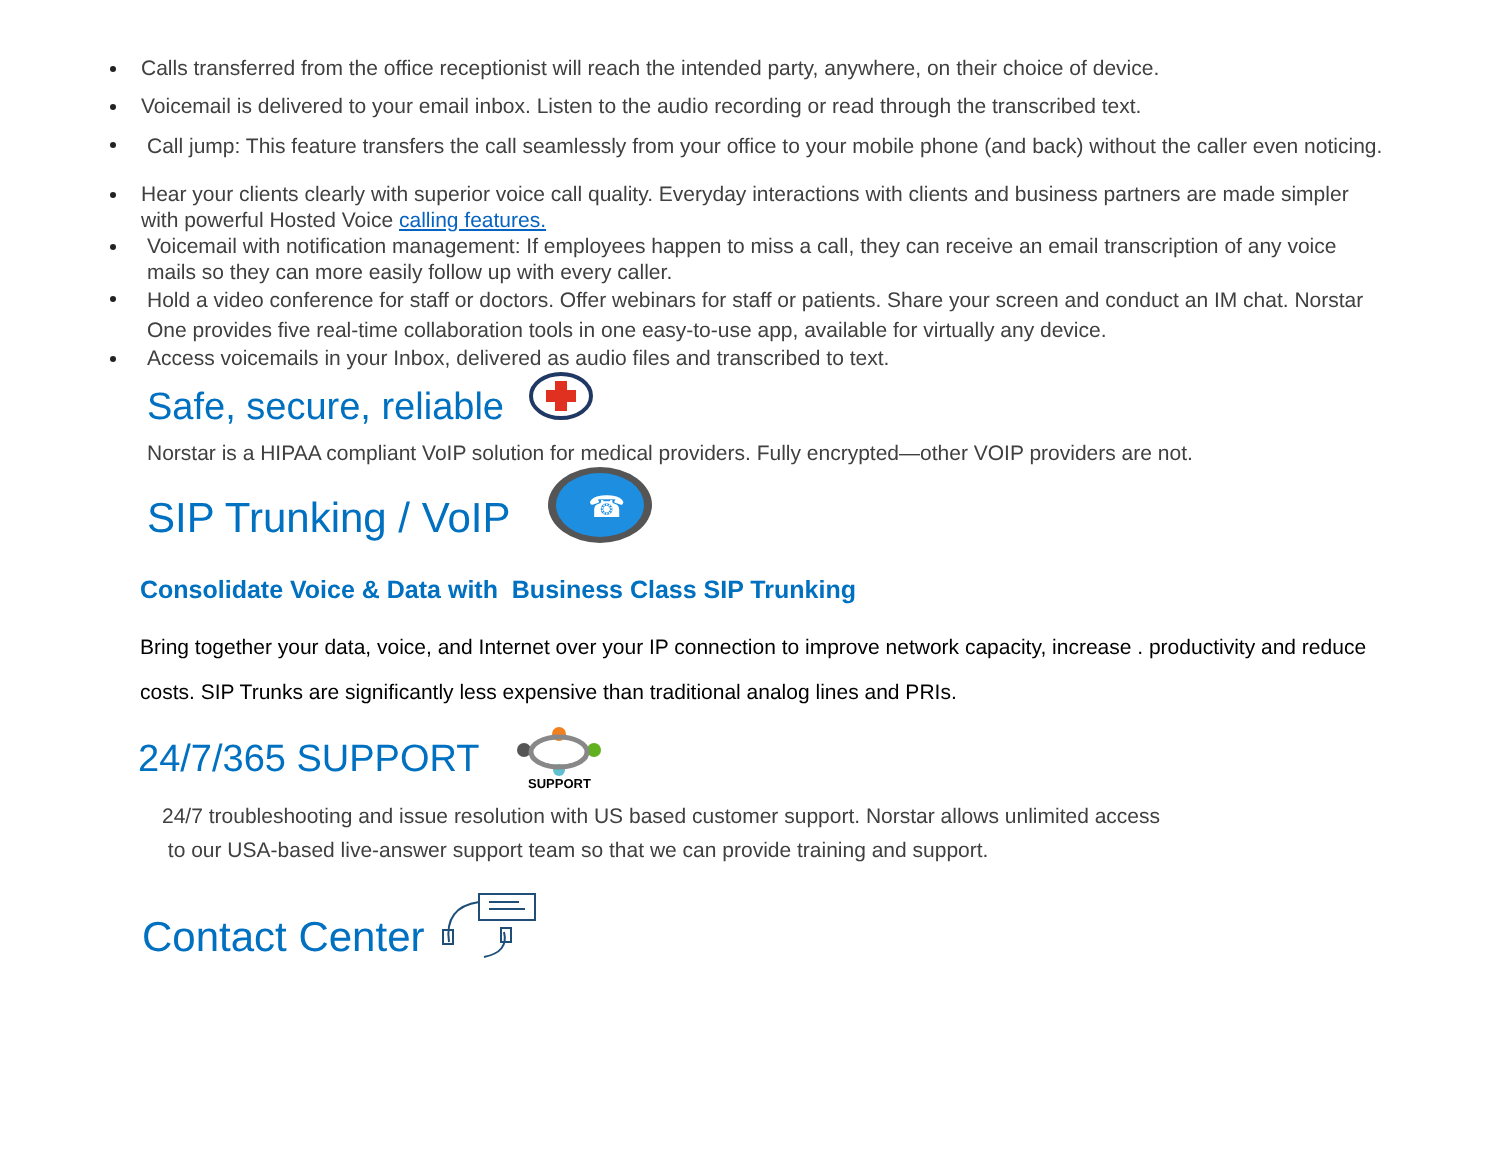Calls transferred from the office receptionist will reach the intended party, anywhere, on their choice of device.
Voicemail is delivered to your email inbox. Listen to the audio recording or read through the transcribed text.
Call jump: This feature transfers the call seamlessly from your office to your mobile phone (and back) without the caller even noticing.
Hear your clients clearly with superior voice call quality. Everyday interactions with clients and business partners are made simpler with powerful Hosted Voice calling features.
Voicemail with notification management: If employees happen to miss a call, they can receive an email transcription of any voice mails so they can more easily follow up with every caller.
Hold a video conference for staff or doctors. Offer webinars for staff or patients. Share your screen and conduct an IM chat. Norstar One provides five real-time collaboration tools in one easy-to-use app, available for virtually any device.
Access voicemails in your Inbox, delivered as audio files and transcribed to text.
Safe, secure, reliable
Norstar is a HIPAA compliant VoIP solution for medical providers. Fully encrypted—other VOIP providers are not.
SIP Trunking / VoIP
☎
Consolidate Voice & Data with Business Class SIP Trunking
Bring together your data, voice, and Internet over your IP connection to improve network capacity, increase . productivity and reduce costs. SIP Trunks are significantly less expensive than traditional analog lines and PRIs.
24/7/365 SUPPORT SUPPORT
24/7 troubleshooting and issue resolution with US based customer support. Norstar allows unlimited access
to our USA-based live-answer support team so that we can provide training and support.
Contact Center